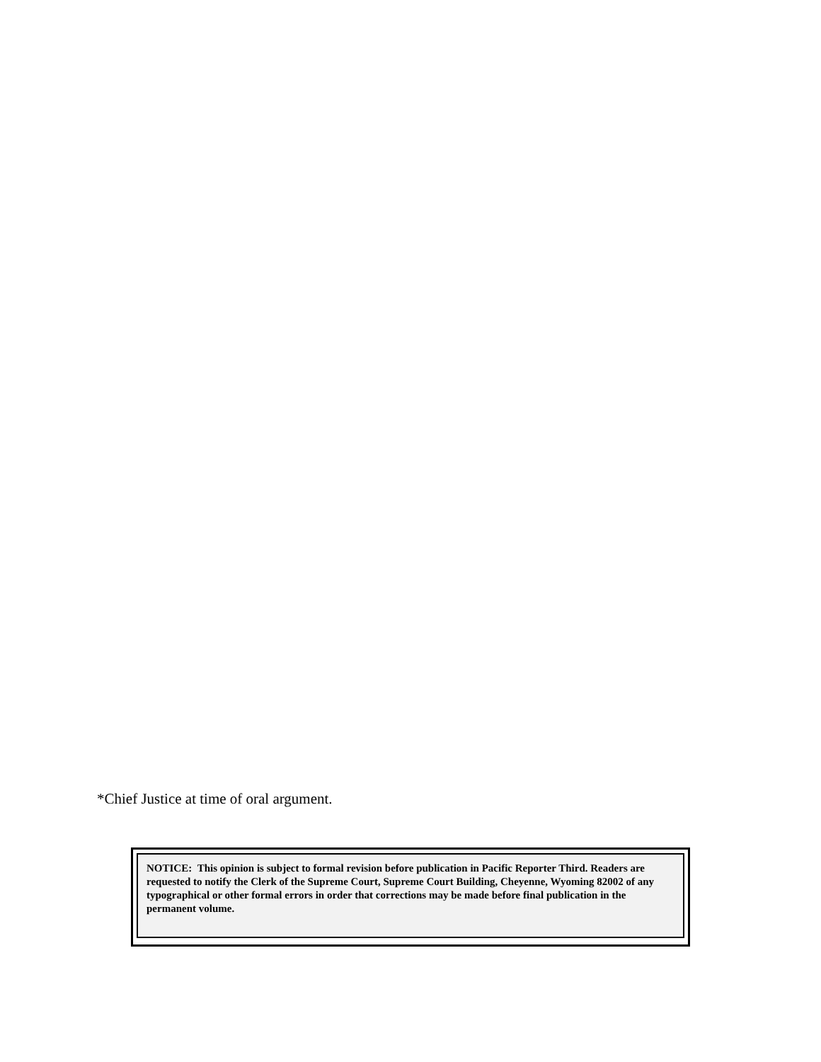*Chief Justice at time of oral argument.
NOTICE: This opinion is subject to formal revision before publication in Pacific Reporter Third. Readers are requested to notify the Clerk of the Supreme Court, Supreme Court Building, Cheyenne, Wyoming 82002 of any typographical or other formal errors in order that corrections may be made before final publication in the permanent volume.